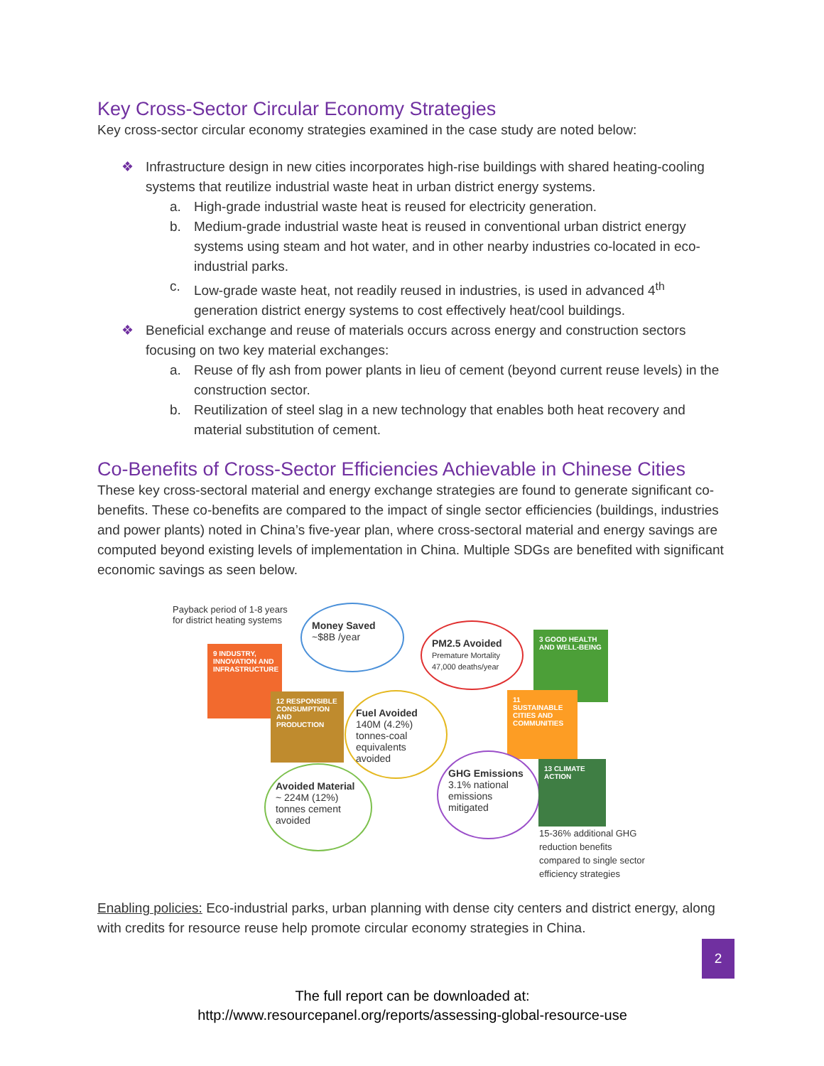Key Cross-Sector Circular Economy Strategies
Key cross-sector circular economy strategies examined in the case study are noted below:
❖ Infrastructure design in new cities incorporates high-rise buildings with shared heating-cooling systems that reutilize industrial waste heat in urban district energy systems.
a. High-grade industrial waste heat is reused for electricity generation.
b. Medium-grade industrial waste heat is reused in conventional urban district energy systems using steam and hot water, and in other nearby industries co-located in eco-industrial parks.
c. Low-grade waste heat, not readily reused in industries, is used in advanced 4<sup>th</sup> generation district energy systems to cost effectively heat/cool buildings.
❖ Beneficial exchange and reuse of materials occurs across energy and construction sectors focusing on two key material exchanges:
a. Reuse of fly ash from power plants in lieu of cement (beyond current reuse levels) in the construction sector.
b. Reutilization of steel slag in a new technology that enables both heat recovery and material substitution of cement.
Co-Benefits of Cross-Sector Efficiencies Achievable in Chinese Cities
These key cross-sectoral material and energy exchange strategies are found to generate significant co-benefits. These co-benefits are compared to the impact of single sector efficiencies (buildings, industries and power plants) noted in China’s five-year plan, where cross-sectoral material and energy savings are computed beyond existing levels of implementation in China. Multiple SDGs are benefited with significant economic savings as seen below.
Payback period of 1-8 years
for district heating systems
9 INDUSTRY, INNOVATION AND INFRASTRUCTURE
12 RESPONSIBLE CONSUMPTION AND PRODUCTION
Money Saved
~$8B /year
PM2.5 Avoided
Premature Mortality 47,000 deaths/year
3 GOOD HEALTH AND WELL-BEING
Fuel Avoided
140M (4.2%) tonnes-coal equivalents avoided
11 SUSTAINABLE CITIES AND COMMUNITIES
GHG Emissions
3.1% national emissions mitigated
13 CLIMATE ACTION
Avoided Material
~ 224M (12%) tonnes cement avoided
15-36% additional GHG
reduction benefits
compared to single sector
efficiency strategies
Enabling policies: Eco-industrial parks, urban planning with dense city centers and district energy, along with credits for resource reuse help promote circular economy strategies in China.
The full report can be downloaded at:
http://www.resourcepanel.org/reports/assessing-global-resource-use
2